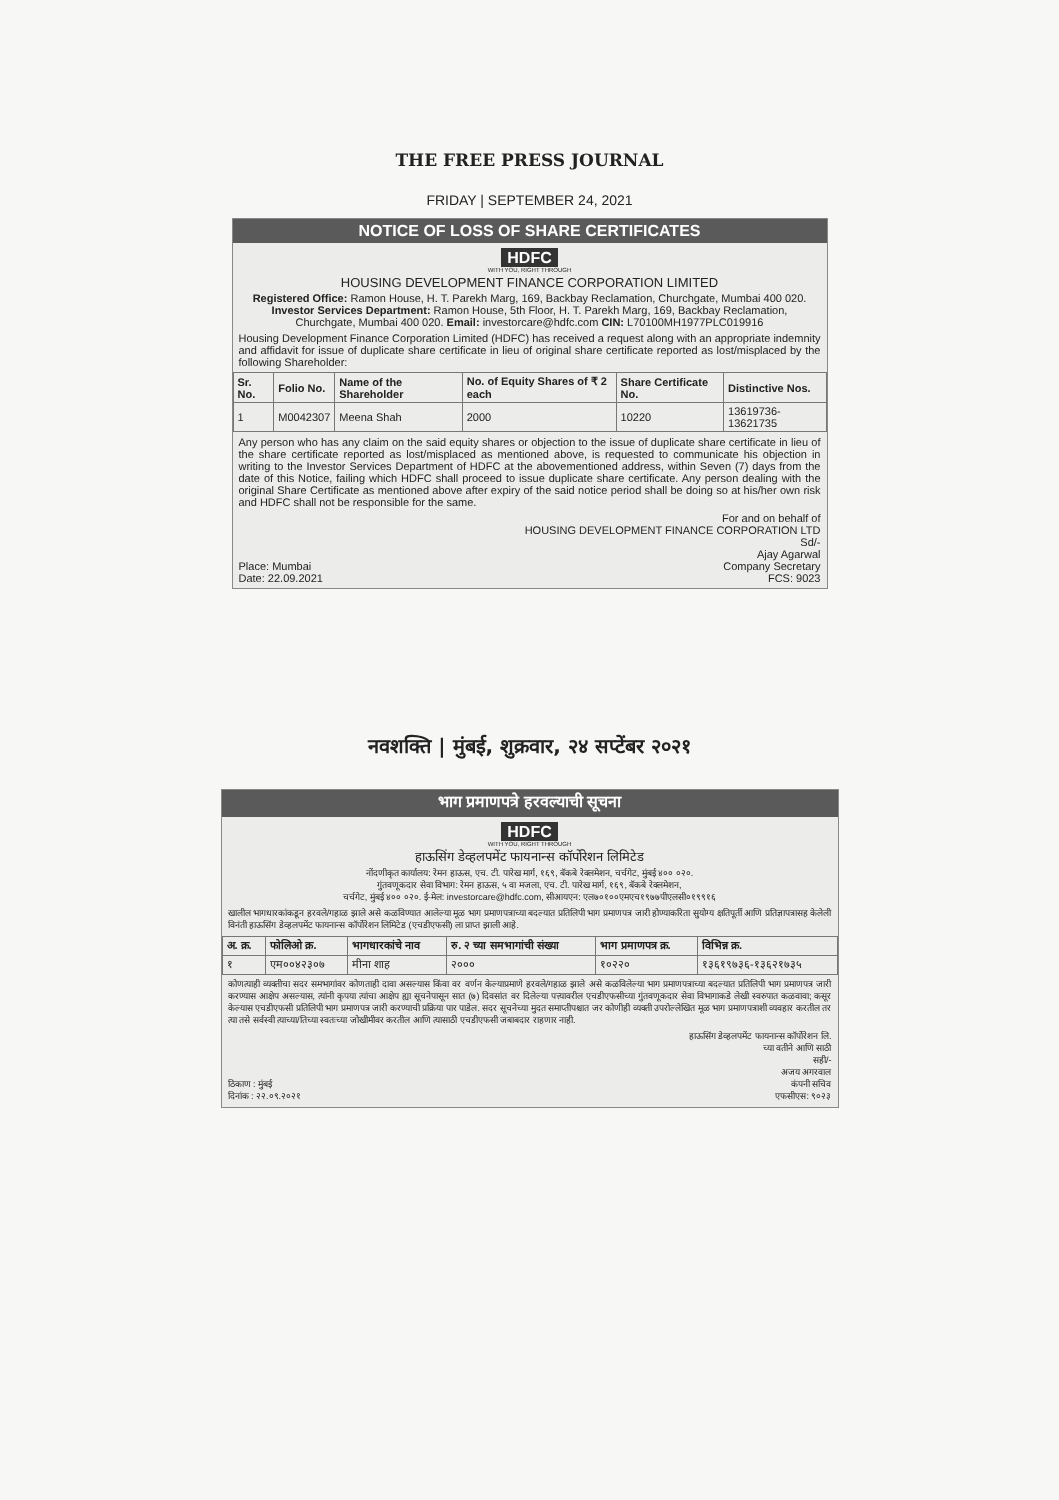THE FREE PRESS JOURNAL
FRIDAY | SEPTEMBER 24, 2021
NOTICE OF LOSS OF SHARE CERTIFICATES
HDFC
WITH YOU, RIGHT THROUGH
HOUSING DEVELOPMENT FINANCE CORPORATION LIMITED
Registered Office: Ramon House, H. T. Parekh Marg, 169, Backbay Reclamation, Churchgate, Mumbai 400 020.
Investor Services Department: Ramon House, 5th Floor, H. T. Parekh Marg, 169, Backbay Reclamation,
Churchgate, Mumbai 400 020. Email: investorcare@hdfc.com CIN: L70100MH1977PLC019916
Housing Development Finance Corporation Limited (HDFC) has received a request along with an appropriate indemnity and affidavit for issue of duplicate share certificate in lieu of original share certificate reported as lost/misplaced by the following Shareholder:
| Sr. No. | Folio No. | Name of the Shareholder | No. of Equity Shares of ₹ 2 each | Share Certificate No. | Distinctive Nos. |
| --- | --- | --- | --- | --- | --- |
| 1 | M0042307 | Meena Shah | 2000 | 10220 | 13619736-13621735 |
Any person who has any claim on the said equity shares or objection to the issue of duplicate share certificate in lieu of the share certificate reported as lost/misplaced as mentioned above, is requested to communicate his objection in writing to the Investor Services Department of HDFC at the abovementioned address, within Seven (7) days from the date of this Notice, failing which HDFC shall proceed to issue duplicate share certificate. Any person dealing with the original Share Certificate as mentioned above after expiry of the said notice period shall be doing so at his/her own risk and HDFC shall not be responsible for the same.
For and on behalf of
HOUSING DEVELOPMENT FINANCE CORPORATION LTD
Sd/-
Ajay Agarwal
Place: Mumbai
Date: 22.09.2021 Company Secretary
FCS: 9023
नवशक्ति | मुंबई, शुक्रवार, २४ सप्टेंबर २०२१
भाग प्रमाणपत्रे हरवल्याची सूचना
HDFC
WITH YOU, RIGHT THROUGH
हाऊसिंग डेव्हलपमेंट फायनान्स कॉर्पोरेशन लिमिटेड
नोंदणीकृत कार्यालय: रेमन हाऊस, एच. टी. पारेख मार्ग, १६९, बॅकबे रेक्लमेशन, चर्चगेट, मुंबई ४०० ०२०.
गुंतवणूकदार सेवा विभाग: रेमन हाऊस, ५ वा मजला, एच. टी. पारेख मार्ग, १६९, बॅकबे रेक्लमेशन,
चर्चगेट, मुंबई ४०० ०२०. ई-मेल: investorcare@hdfc.com, सीआयएन: एल७०१००एमएच१९७७पीएलसी०१९९१६
खालील भागधारकांकडून हरवले/गहाळ झाले असे कळविण्यात आलेल्या मूळ भाग प्रमाणपत्राच्या बदल्यात प्रतिलिपी भाग प्रमाणपत्र जारी होण्याकरिता सुयोग्य क्षतिपूर्ती आणि प्रतिज्ञापत्रासह केलेली विनंती हाऊसिंग डेव्हलपमेंट फायनान्स कॉर्पोरेशन लिमिटेड (एचडीएफसी) ला प्राप्त झाली आहे.
| अ. क्र. | फोलिओ क्र. | भागधारकांचे नाव | रु. २ च्या समभागांची संख्या | भाग प्रमाणपत्र क्र. | विभिन्न क्र. |
| --- | --- | --- | --- | --- | --- |
| १ | एम००४२३०७ | मीना शाह | २००० | १०२२० | १३६१९७३६-१३६२१७३५ |
कोणत्याही व्यक्तीचा सदर समभागांवर कोणताही दावा असल्यास किंवा वर वर्णन केल्याप्रमाणे हरवले/गहाळ झाले असे कळविलेल्या भाग प्रमाणपत्राच्या बदल्यात प्रतिलिपी भाग प्रमाणपत्र जारी करण्यास आक्षेप असल्यास, त्यांनी कृपया त्यांचा आक्षेप ह्या सूचनेपासून सात (७) दिवसांत वर दिलेल्या पत्त्यावरील एचडीएफसीच्या गुंतवणूकदार सेवा विभागाकडे लेखी स्वरुपात कळवावा; कसूर केल्यास एचडीएफसी प्रतिलिपी भाग प्रमाणपत्र जारी करण्याची प्रक्रिया पार पाडेल. सदर सूचनेच्या मुदत समाप्तीपश्चात जर कोणीही व्यक्ती उपरोल्लेखित मूळ भाग प्रमाणपत्राशी व्यवहार करतील तर त्या तसे सर्वस्वी त्याच्या/तिच्या स्वतःच्या जोखीमीवर करतील आणि त्यासाठी एचडीएफसी जबाबदार राहणार नाही.
हाऊसिंग डेव्हलपमेंट फायनान्स कॉर्पोरेशन लि.
च्या वतीने आणि साठी
सही/-
अजय अगरवाल
ठिकाण : मुंबई
दिनांक : २२.०९.२०२१ कंपनी सचिव
एफसीएस: ९०२३